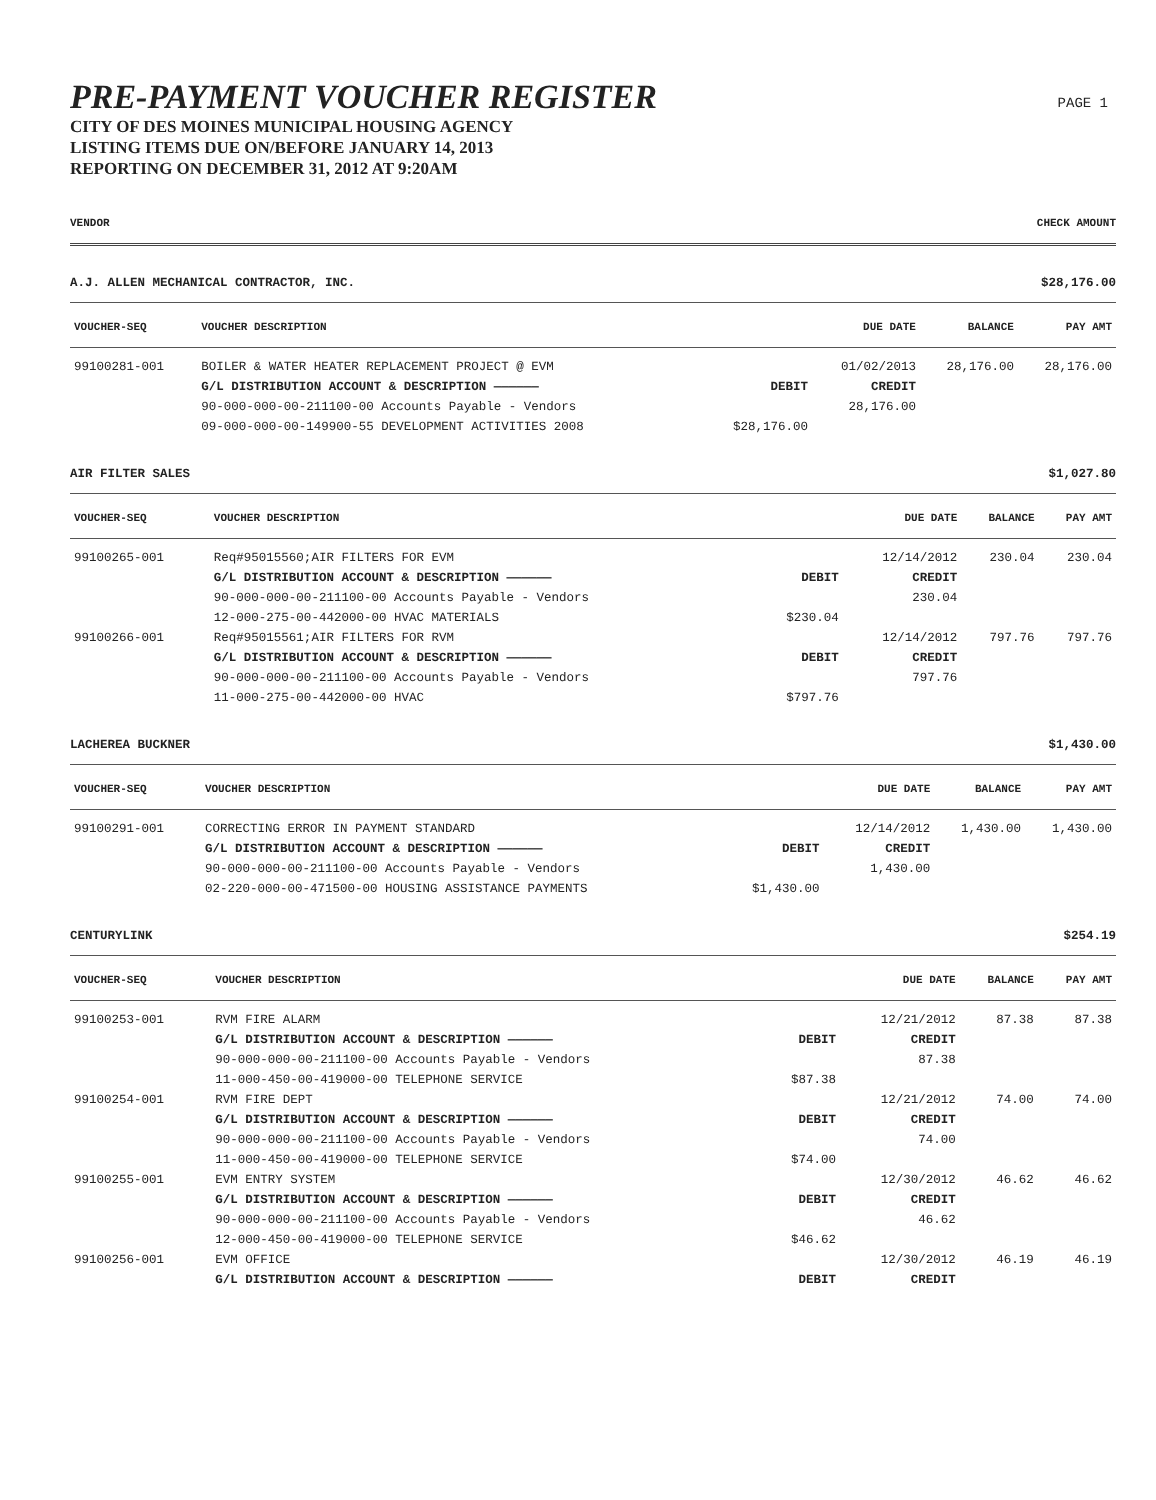PRE-PAYMENT VOUCHER REGISTER
CITY OF DES MOINES MUNICIPAL HOUSING AGENCY
LISTING ITEMS DUE ON/BEFORE JANUARY 14, 2013
REPORTING ON DECEMBER 31, 2012 AT 9:20AM
PAGE 1
VENDOR CHECK AMOUNT
A.J. ALLEN MECHANICAL CONTRACTOR, INC. $28,176.00
| VOUCHER-SEQ | VOUCHER DESCRIPTION | | DUE DATE | BALANCE | PAY AMT |
| --- | --- | --- | --- | --- | --- |
| 99100281-001 | BOILER & WATER HEATER REPLACEMENT PROJECT @ EVM | | 01/02/2013 | 28,176.00 | 28,176.00 |
| | G/L DISTRIBUTION ACCOUNT & DESCRIPTION —————— | DEBIT | CREDIT | | |
| | 90-000-000-00-211100-00 Accounts Payable - Vendors | | 28,176.00 | | |
| | 09-000-000-00-149900-55 DEVELOPMENT ACTIVITIES 2008 | $28,176.00 | | | |
AIR FILTER SALES $1,027.80
| VOUCHER-SEQ | VOUCHER DESCRIPTION | | DUE DATE | BALANCE | PAY AMT |
| --- | --- | --- | --- | --- | --- |
| 99100265-001 | Req#95015560;AIR FILTERS FOR EVM | | 12/14/2012 | 230.04 | 230.04 |
| | G/L DISTRIBUTION ACCOUNT & DESCRIPTION —————— | DEBIT | CREDIT | | |
| | 90-000-000-00-211100-00 Accounts Payable - Vendors | | 230.04 | | |
| | 12-000-275-00-442000-00 HVAC MATERIALS | $230.04 | | | |
| 99100266-001 | Req#95015561;AIR FILTERS FOR RVM | | 12/14/2012 | 797.76 | 797.76 |
| | G/L DISTRIBUTION ACCOUNT & DESCRIPTION —————— | DEBIT | CREDIT | | |
| | 90-000-000-00-211100-00 Accounts Payable - Vendors | | 797.76 | | |
| | 11-000-275-00-442000-00 HVAC | $797.76 | | | |
LACHEREA BUCKNER $1,430.00
| VOUCHER-SEQ | VOUCHER DESCRIPTION | | DUE DATE | BALANCE | PAY AMT |
| --- | --- | --- | --- | --- | --- |
| 99100291-001 | CORRECTING ERROR IN PAYMENT STANDARD | | 12/14/2012 | 1,430.00 | 1,430.00 |
| | G/L DISTRIBUTION ACCOUNT & DESCRIPTION —————— | DEBIT | CREDIT | | |
| | 90-000-000-00-211100-00 Accounts Payable - Vendors | | 1,430.00 | | |
| | 02-220-000-00-471500-00 HOUSING ASSISTANCE PAYMENTS | $1,430.00 | | | |
CENTURYLINK $254.19
| VOUCHER-SEQ | VOUCHER DESCRIPTION | | DUE DATE | BALANCE | PAY AMT |
| --- | --- | --- | --- | --- | --- |
| 99100253-001 | RVM FIRE ALARM | | 12/21/2012 | 87.38 | 87.38 |
| | G/L DISTRIBUTION ACCOUNT & DESCRIPTION —————— | DEBIT | CREDIT | | |
| | 90-000-000-00-211100-00 Accounts Payable - Vendors | | 87.38 | | |
| | 11-000-450-00-419000-00 TELEPHONE SERVICE | $87.38 | | | |
| 99100254-001 | RVM FIRE DEPT | | 12/21/2012 | 74.00 | 74.00 |
| | G/L DISTRIBUTION ACCOUNT & DESCRIPTION —————— | DEBIT | CREDIT | | |
| | 90-000-000-00-211100-00 Accounts Payable - Vendors | | 74.00 | | |
| | 11-000-450-00-419000-00 TELEPHONE SERVICE | $74.00 | | | |
| 99100255-001 | EVM ENTRY SYSTEM | | 12/30/2012 | 46.62 | 46.62 |
| | G/L DISTRIBUTION ACCOUNT & DESCRIPTION —————— | DEBIT | CREDIT | | |
| | 90-000-000-00-211100-00 Accounts Payable - Vendors | | 46.62 | | |
| | 12-000-450-00-419000-00 TELEPHONE SERVICE | $46.62 | | | |
| 99100256-001 | EVM OFFICE | | 12/30/2012 | 46.19 | 46.19 |
| | G/L DISTRIBUTION ACCOUNT & DESCRIPTION —————— | DEBIT | CREDIT | | |